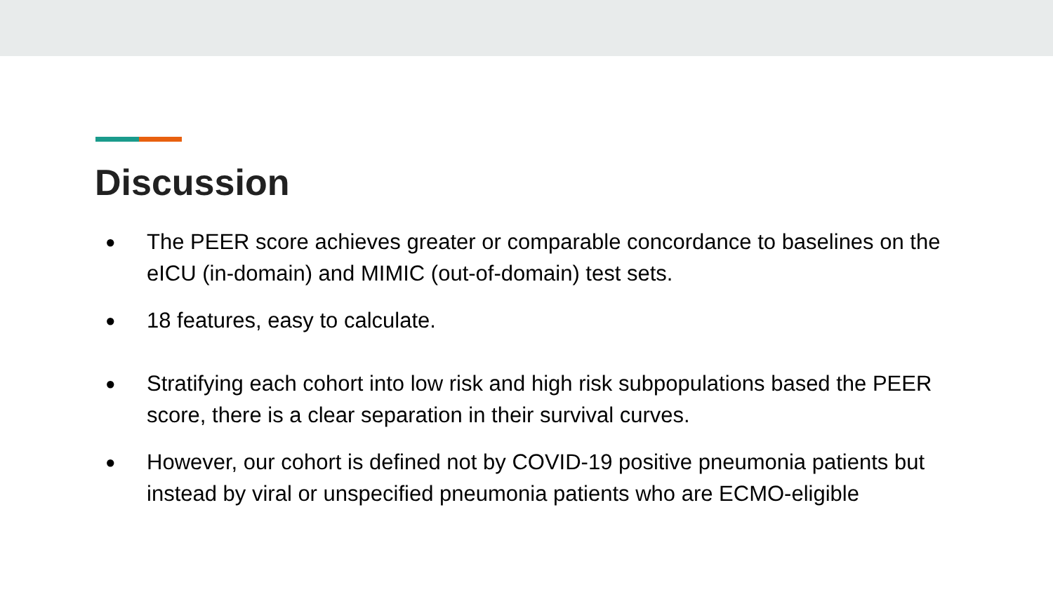Discussion
● The PEER score achieves greater or comparable concordance to baselines on the eICU (in-domain) and MIMIC (out-of-domain) test sets.
● 18 features, easy to calculate.
● Stratifying each cohort into low risk and high risk subpopulations based the PEER score, there is a clear separation in their survival curves.
● However, our cohort is defined not by COVID-19 positive pneumonia patients but instead by viral or unspecified pneumonia patients who are ECMO-eligible